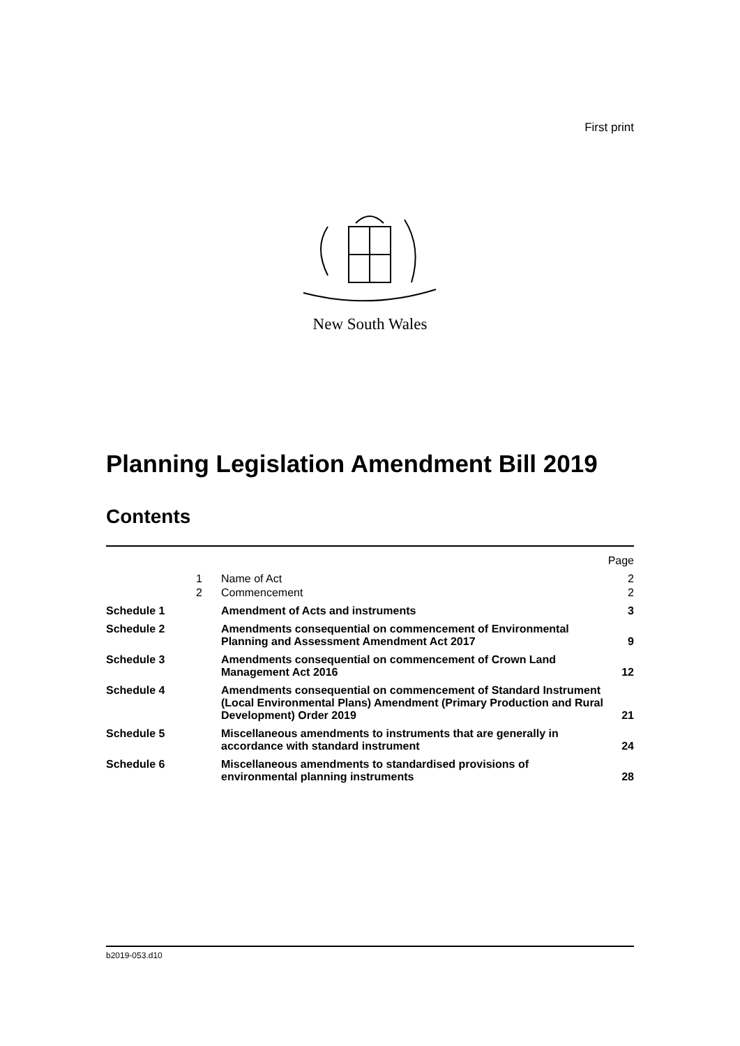First print
New South Wales
Planning Legislation Amendment Bill 2019
Contents
| | | | Page |
| | 1 | Name of Act | 2 |
| | 2 | Commencement | 2 |
| Schedule 1 | | Amendment of Acts and instruments | 3 |
| Schedule 2 | | Amendments consequential on commencement of Environmental Planning and Assessment Amendment Act 2017 | 9 |
| Schedule 3 | | Amendments consequential on commencement of Crown Land Management Act 2016 | 12 |
| Schedule 4 | | Amendments consequential on commencement of Standard Instrument (Local Environmental Plans) Amendment (Primary Production and Rural Development) Order 2019 | 21 |
| Schedule 5 | | Miscellaneous amendments to instruments that are generally in accordance with standard instrument | 24 |
| Schedule 6 | | Miscellaneous amendments to standardised provisions of environmental planning instruments | 28 |
b2019-053.d10